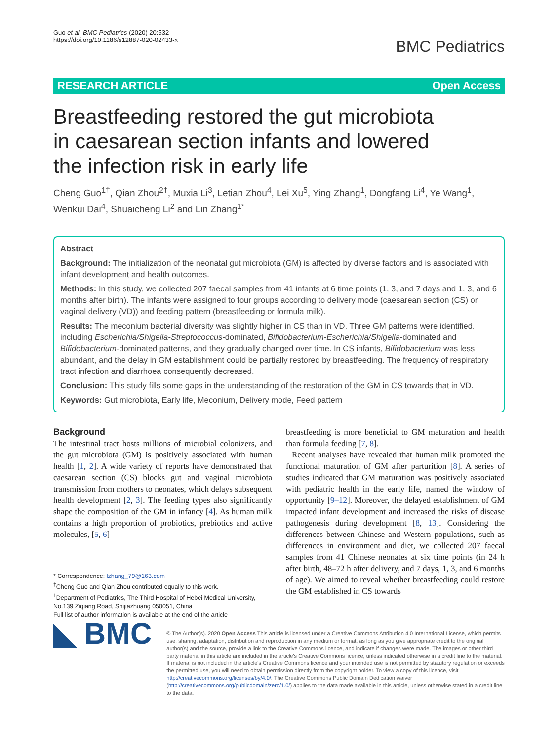Guo et al. BMC Pediatrics (2020) 20:532
https://doi.org/10.1186/s12887-020-02433-x
BMC Pediatrics
RESEARCH ARTICLE Open Access
Breastfeeding restored the gut microbiota in caesarean section infants and lowered the infection risk in early life
Cheng Guo<sup>1†</sup>, Qian Zhou<sup>2†</sup>, Muxia Li<sup>3</sup>, Letian Zhou<sup>4</sup>, Lei Xu<sup>5</sup>, Ying Zhang<sup>1</sup>, Dongfang Li<sup>4</sup>, Ye Wang<sup>1</sup>, Wenkui Dai<sup>4</sup>, Shuaicheng Li<sup>2</sup> and Lin Zhang<sup>1*</sup>
Abstract
Background: The initialization of the neonatal gut microbiota (GM) is affected by diverse factors and is associated with infant development and health outcomes.
Methods: In this study, we collected 207 faecal samples from 41 infants at 6 time points (1, 3, and 7 days and 1, 3, and 6 months after birth). The infants were assigned to four groups according to delivery mode (caesarean section (CS) or vaginal delivery (VD)) and feeding pattern (breastfeeding or formula milk).
Results: The meconium bacterial diversity was slightly higher in CS than in VD. Three GM patterns were identified, including Escherichia/Shigella-Streptococcus-dominated, Bifidobacterium-Escherichia/Shigella-dominated and Bifidobacterium-dominated patterns, and they gradually changed over time. In CS infants, Bifidobacterium was less abundant, and the delay in GM establishment could be partially restored by breastfeeding. The frequency of respiratory tract infection and diarrhoea consequently decreased.
Conclusion: This study fills some gaps in the understanding of the restoration of the GM in CS towards that in VD.
Keywords: Gut microbiota, Early life, Meconium, Delivery mode, Feed pattern
Background
The intestinal tract hosts millions of microbial colonizers, and the gut microbiota (GM) is positively associated with human health [1, 2]. A wide variety of reports have demonstrated that caesarean section (CS) blocks gut and vaginal microbiota transmission from mothers to neonates, which delays subsequent health development [2, 3]. The feeding types also significantly shape the composition of the GM in infancy [4]. As human milk contains a high proportion of probiotics, prebiotics and active molecules, [5, 6]
* Correspondence: lzhang_79@163.com
<sup>†</sup> Cheng Guo and Qian Zhou contributed equally to this work.
<sup>1</sup> Department of Pediatrics, The Third Hospital of Hebei Medical University, No.139 Ziqiang Road, Shijiazhuang 050051, China
Full list of author information is available at the end of the article
breastfeeding is more beneficial to GM maturation and health than formula feeding [7, 8].
Recent analyses have revealed that human milk promoted the functional maturation of GM after parturition [8]. A series of studies indicated that GM maturation was positively associated with pediatric health in the early life, named the window of opportunity [9–12]. Moreover, the delayed establishment of GM impacted infant development and increased the risks of disease pathogenesis during development [8, 13]. Considering the differences between Chinese and Western populations, such as differences in environment and diet, we collected 207 faecal samples from 41 Chinese neonates at six time points (in 24 h after birth, 48–72 h after delivery, and 7 days, 1, 3, and 6 months of age). We aimed to reveal whether breastfeeding could restore the GM established in CS towards
◣ BMC
© The Author(s). 2020 Open Access This article is licensed under a Creative Commons Attribution 4.0 International License, which permits use, sharing, adaptation, distribution and reproduction in any medium or format, as long as you give appropriate credit to the original author(s) and the source, provide a link to the Creative Commons licence, and indicate if changes were made. The images or other third party material in this article are included in the article's Creative Commons licence, unless indicated otherwise in a credit line to the material. If material is not included in the article's Creative Commons licence and your intended use is not permitted by statutory regulation or exceeds the permitted use, you will need to obtain permission directly from the copyright holder. To view a copy of this licence, visit http://creativecommons.org/licenses/by/4.0/. The Creative Commons Public Domain Dedication waiver (http://creativecommons.org/publicdomain/zero/1.0/) applies to the data made available in this article, unless otherwise stated in a credit line to the data.